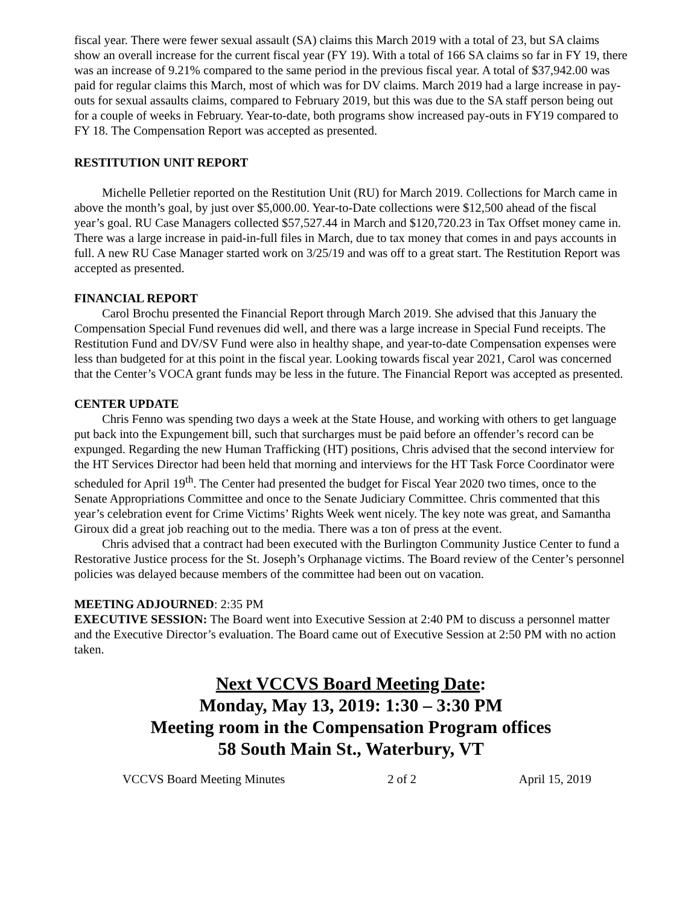fiscal year. There were fewer sexual assault (SA) claims this March 2019 with a total of 23, but SA claims show an overall increase for the current fiscal year (FY 19). With a total of 166 SA claims so far in FY 19, there was an increase of 9.21% compared to the same period in the previous fiscal year. A total of $37,942.00 was paid for regular claims this March, most of which was for DV claims. March 2019 had a large increase in pay-outs for sexual assaults claims, compared to February 2019, but this was due to the SA staff person being out for a couple of weeks in February. Year-to-date, both programs show increased pay-outs in FY19 compared to FY 18. The Compensation Report was accepted as presented.
RESTITUTION UNIT REPORT
Michelle Pelletier reported on the Restitution Unit (RU) for March 2019. Collections for March came in above the month’s goal, by just over $5,000.00. Year-to-Date collections were $12,500 ahead of the fiscal year’s goal. RU Case Managers collected $57,527.44 in March and $120,720.23 in Tax Offset money came in. There was a large increase in paid-in-full files in March, due to tax money that comes in and pays accounts in full. A new RU Case Manager started work on 3/25/19 and was off to a great start. The Restitution Report was accepted as presented.
FINANCIAL REPORT
Carol Brochu presented the Financial Report through March 2019. She advised that this January the Compensation Special Fund revenues did well, and there was a large increase in Special Fund receipts. The Restitution Fund and DV/SV Fund were also in healthy shape, and year-to-date Compensation expenses were less than budgeted for at this point in the fiscal year. Looking towards fiscal year 2021, Carol was concerned that the Center’s VOCA grant funds may be less in the future. The Financial Report was accepted as presented.
CENTER UPDATE
Chris Fenno was spending two days a week at the State House, and working with others to get language put back into the Expungement bill, such that surcharges must be paid before an offender’s record can be expunged. Regarding the new Human Trafficking (HT) positions, Chris advised that the second interview for the HT Services Director had been held that morning and interviews for the HT Task Force Coordinator were scheduled for April 19<sup>th</sup>. The Center had presented the budget for Fiscal Year 2020 two times, once to the Senate Appropriations Committee and once to the Senate Judiciary Committee. Chris commented that this year’s celebration event for Crime Victims’ Rights Week went nicely. The key note was great, and Samantha Giroux did a great job reaching out to the media. There was a ton of press at the event.
Chris advised that a contract had been executed with the Burlington Community Justice Center to fund a Restorative Justice process for the St. Joseph’s Orphanage victims. The Board review of the Center’s personnel policies was delayed because members of the committee had been out on vacation.
MEETING ADJOURNED: 2:35 PM
EXECUTIVE SESSION: The Board went into Executive Session at 2:40 PM to discuss a personnel matter and the Executive Director’s evaluation. The Board came out of Executive Session at 2:50 PM with no action taken.
Next VCCVS Board Meeting Date:
Monday, May 13, 2019: 1:30 – 3:30 PM
Meeting room in the Compensation Program offices
58 South Main St., Waterbury, VT
VCCVS Board Meeting Minutes 2 of 2 April 15, 2019